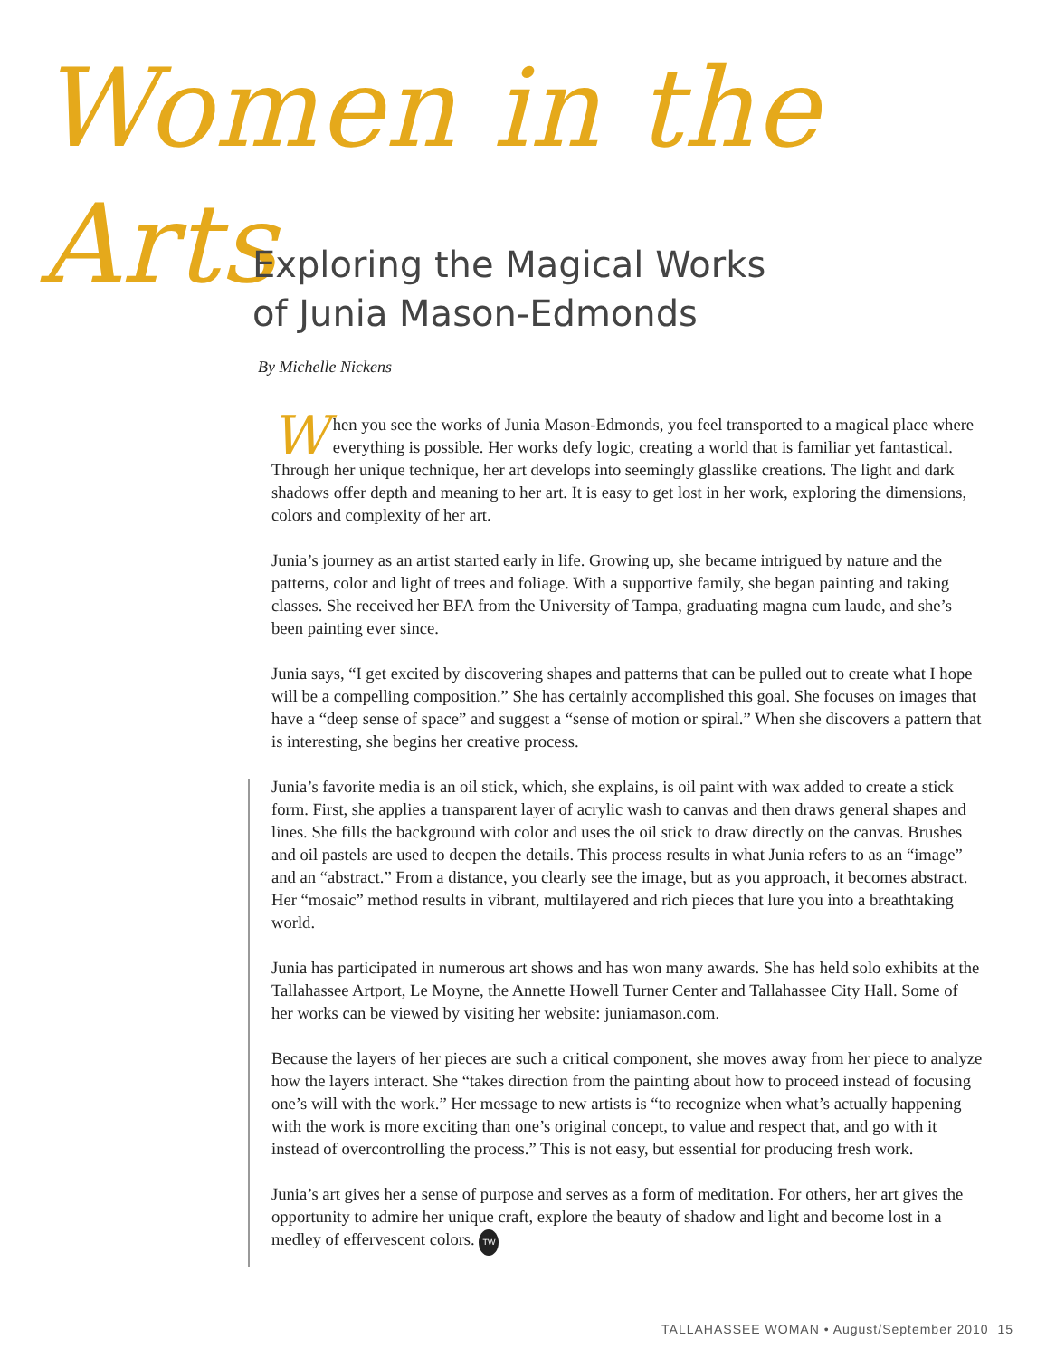Women in the Arts
Exploring the Magical Works
of Junia Mason-Edmonds
By Michelle Nickens
When you see the works of Junia Mason-Edmonds, you feel transported to a magical place where everything is possible. Her works defy logic, creating a world that is familiar yet fantastical. Through her unique technique, her art develops into seemingly glasslike creations. The light and dark shadows offer depth and meaning to her art. It is easy to get lost in her work, exploring the dimensions, colors and complexity of her art.
Junia’s journey as an artist started early in life. Growing up, she became intrigued by nature and the patterns, color and light of trees and foliage. With a supportive family, she began painting and taking classes. She received her BFA from the University of Tampa, graduating magna cum laude, and she’s been painting ever since.
Junia says, “I get excited by discovering shapes and patterns that can be pulled out to create what I hope will be a compelling composition.” She has certainly accomplished this goal. She focuses on images that have a “deep sense of space” and suggest a “sense of motion or spiral.” When she discovers a pattern that is interesting, she begins her creative process.
Junia’s favorite media is an oil stick, which, she explains, is oil paint with wax added to create a stick form. First, she applies a transparent layer of acrylic wash to canvas and then draws general shapes and lines. She fills the background with color and uses the oil stick to draw directly on the canvas. Brushes and oil pastels are used to deepen the details. This process results in what Junia refers to as an “image” and an “abstract.” From a distance, you clearly see the image, but as you approach, it becomes abstract. Her “mosaic” method results in vibrant, multilayered and rich pieces that lure you into a breathtaking world.
Junia has participated in numerous art shows and has won many awards. She has held solo exhibits at the Tallahassee Artport, Le Moyne, the Annette Howell Turner Center and Tallahassee City Hall. Some of her works can be viewed by visiting her website: juniamason.com.
Because the layers of her pieces are such a critical component, she moves away from her piece to analyze how the layers interact. She “takes direction from the painting about how to proceed instead of focusing one’s will with the work.” Her message to new artists is “to recognize when what’s actually happening with the work is more exciting than one’s original concept, to value and respect that, and go with it instead of overcontrolling the process.” This is not easy, but essential for producing fresh work.
Junia’s art gives her a sense of purpose and serves as a form of meditation. For others, her art gives the opportunity to admire her unique craft, explore the beauty of shadow and light and become lost in a medley of effervescent colors. TW
TALLAHASSEE WOMAN • August/September 2010 15